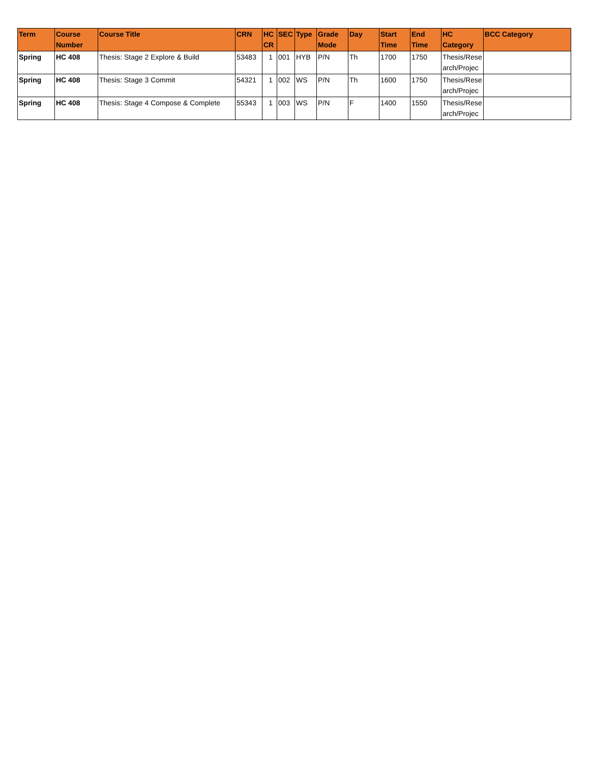| Term | Course Number | Course Title | CRN | HC CR | SEC | Type | Grade Mode | Day | Start Time | End Time | HC Category | BCC Category |
| --- | --- | --- | --- | --- | --- | --- | --- | --- | --- | --- | --- | --- |
| Spring | HC 408 | Thesis: Stage 2 Explore & Build | 53483 | 1 | 001 | HYB | P/N | Th | 1700 | 1750 | Thesis/Rese arch/Projec | |
| Spring | HC 408 | Thesis: Stage 3 Commit | 54321 | 1 | 002 | WS | P/N | Th | 1600 | 1750 | Thesis/Rese arch/Projec | |
| Spring | HC 408 | Thesis: Stage 4 Compose & Complete | 55343 | 1 | 003 | WS | P/N | F | 1400 | 1550 | Thesis/Rese arch/Projec | |